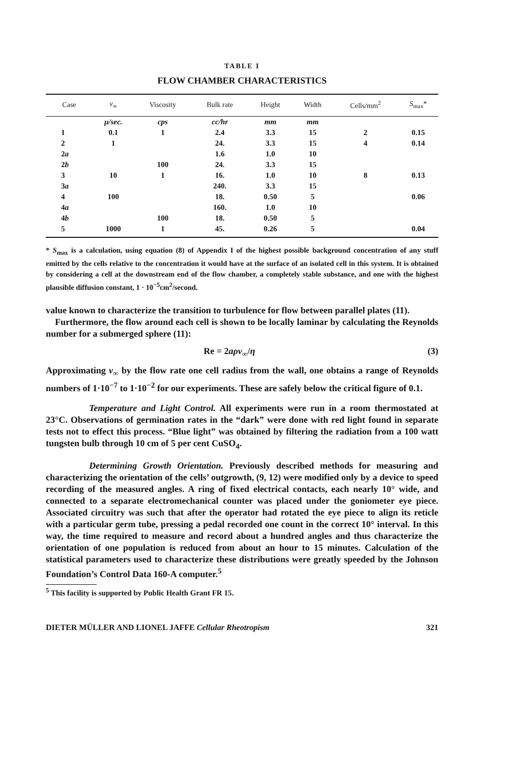TABLE I
FLOW CHAMBER CHARACTERISTICS
| Case | v<sub>∞</sub> | Viscosity | Bulk rate | Height | Width | Cells/mm<sup>2</sup> | S<sub>max</sub>* |
| --- | --- | --- | --- | --- | --- | --- | --- |
| | μ/sec. | cps | cc/hr | mm | mm | | |
| 1 | 0.1 | 1 | 2.4 | 3.3 | 15 | 2 | 0.15 |
| 2 | 1 | | 24. | 3.3 | 15 | 4 | 0.14 |
| 2 a | | | 1.6 | 1.0 | 10 | | |
| 2 b | | 100 | 24. | 3.3 | 15 | | |
| 3 | 10 | 1 | 16. | 1.0 | 10 | 8 | 0.13 |
| 3 a | | | 240. | 3.3 | 15 | | |
| 4 | 100 | | 18. | 0.50 | 5 | | 0.06 |
| 4 a | | | 160. | 1.0 | 10 | | |
| 4 b | | 100 | 18. | 0.50 | 5 | | |
| 5 | 1000 | 1 | 45. | 0.26 | 5 | | 0.04 |
* S<sub>max</sub> is a calculation, using equation (8) of Appendix I of the highest possible background concentration of any stuff emitted by the cells relative to the concentration it would have at the surface of an isolated cell in this system. It is obtained by considering a cell at the downstream end of the flow chamber, a completely stable substance, and one with the highest plausible diffusion constant, 1 · 10<sup>−5</sup>cm<sup>2</sup>/second.
value known to characterize the transition to turbulence for flow between parallel plates (11).
Furthermore, the flow around each cell is shown to be locally laminar by calculating the Reynolds number for a submerged sphere (11):
Re = 2aρv<sub>∞</sub>/η (3)
Approximating v<sub>∞</sub> by the flow rate one cell radius from the wall, one obtains a range of Reynolds numbers of 1·10<sup>−7</sup> to 1·10<sup>−2</sup> for our experiments. These are safely below the critical figure of 0.1.
Temperature and Light Control. All experiments were run in a room thermostated at 23°C. Observations of germination rates in the “dark” were done with red light found in separate tests not to effect this process. “Blue light” was obtained by filtering the radiation from a 100 watt tungsten bulb through 10 cm of 5 per cent CuSO<sub>4</sub>.
Determining Growth Orientation. Previously described methods for measuring and characterizing the orientation of the cells’ outgrowth, (9, 12) were modified only by a device to speed recording of the measured angles. A ring of fixed electrical contacts, each nearly 10° wide, and connected to a separate electromechanical counter was placed under the goniometer eye piece. Associated circuitry was such that after the operator had rotated the eye piece to align its reticle with a particular germ tube, pressing a pedal recorded one count in the correct 10° interval. In this way, the time required to measure and record about a hundred angles and thus characterize the orientation of one population is reduced from about an hour to 15 minutes. Calculation of the statistical parameters used to characterize these distributions were greatly speeded by the Johnson Foundation’s Control Data 160-A computer.<sup>5</sup>
<sup>5</sup> This facility is supported by Public Health Grant FR 15.
DIETER MÜLLER AND LIONEL JAFFE Cellular Rheotropism 321